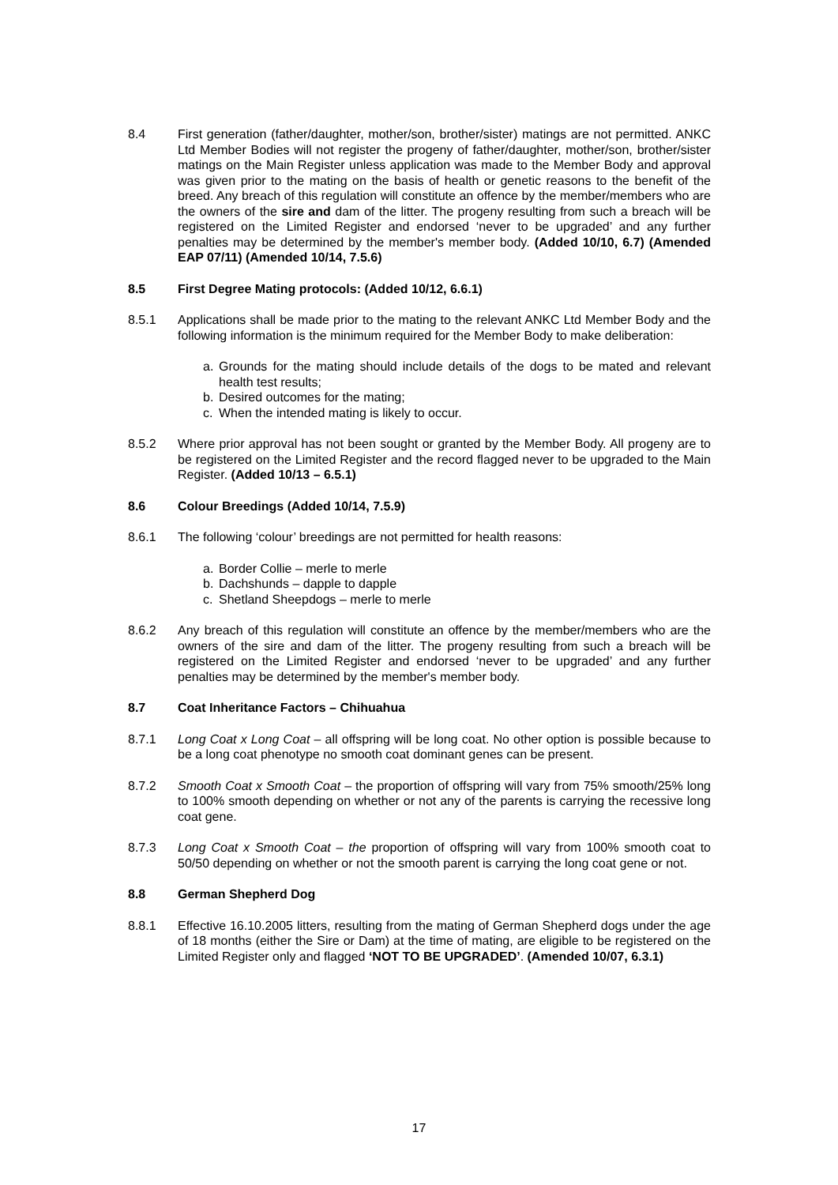8.4 First generation (father/daughter, mother/son, brother/sister) matings are not permitted. ANKC Ltd Member Bodies will not register the progeny of father/daughter, mother/son, brother/sister matings on the Main Register unless application was made to the Member Body and approval was given prior to the mating on the basis of health or genetic reasons to the benefit of the breed. Any breach of this regulation will constitute an offence by the member/members who are the owners of the sire and dam of the litter. The progeny resulting from such a breach will be registered on the Limited Register and endorsed ‘never to be upgraded’ and any further penalties may be determined by the member's member body. (Added 10/10, 6.7) (Amended EAP 07/11) (Amended 10/14, 7.5.6)
8.5 First Degree Mating protocols: (Added 10/12, 6.6.1)
8.5.1 Applications shall be made prior to the mating to the relevant ANKC Ltd Member Body and the following information is the minimum required for the Member Body to make deliberation:
a. Grounds for the mating should include details of the dogs to be mated and relevant health test results;
b. Desired outcomes for the mating;
c. When the intended mating is likely to occur.
8.5.2 Where prior approval has not been sought or granted by the Member Body. All progeny are to be registered on the Limited Register and the record flagged never to be upgraded to the Main Register. (Added 10/13 – 6.5.1)
8.6 Colour Breedings (Added 10/14, 7.5.9)
8.6.1 The following ‘colour’ breedings are not permitted for health reasons:
a. Border Collie – merle to merle
b. Dachshunds – dapple to dapple
c. Shetland Sheepdogs – merle to merle
8.6.2 Any breach of this regulation will constitute an offence by the member/members who are the owners of the sire and dam of the litter. The progeny resulting from such a breach will be registered on the Limited Register and endorsed ‘never to be upgraded’ and any further penalties may be determined by the member's member body.
8.7 Coat Inheritance Factors – Chihuahua
8.7.1 Long Coat x Long Coat – all offspring will be long coat. No other option is possible because to be a long coat phenotype no smooth coat dominant genes can be present.
8.7.2 Smooth Coat x Smooth Coat – the proportion of offspring will vary from 75% smooth/25% long to 100% smooth depending on whether or not any of the parents is carrying the recessive long coat gene.
8.7.3 Long Coat x Smooth Coat – the proportion of offspring will vary from 100% smooth coat to 50/50 depending on whether or not the smooth parent is carrying the long coat gene or not.
8.8 German Shepherd Dog
8.8.1 Effective 16.10.2005 litters, resulting from the mating of German Shepherd dogs under the age of 18 months (either the Sire or Dam) at the time of mating, are eligible to be registered on the Limited Register only and flagged ‘NOT TO BE UPGRADED’. (Amended 10/07, 6.3.1)
17